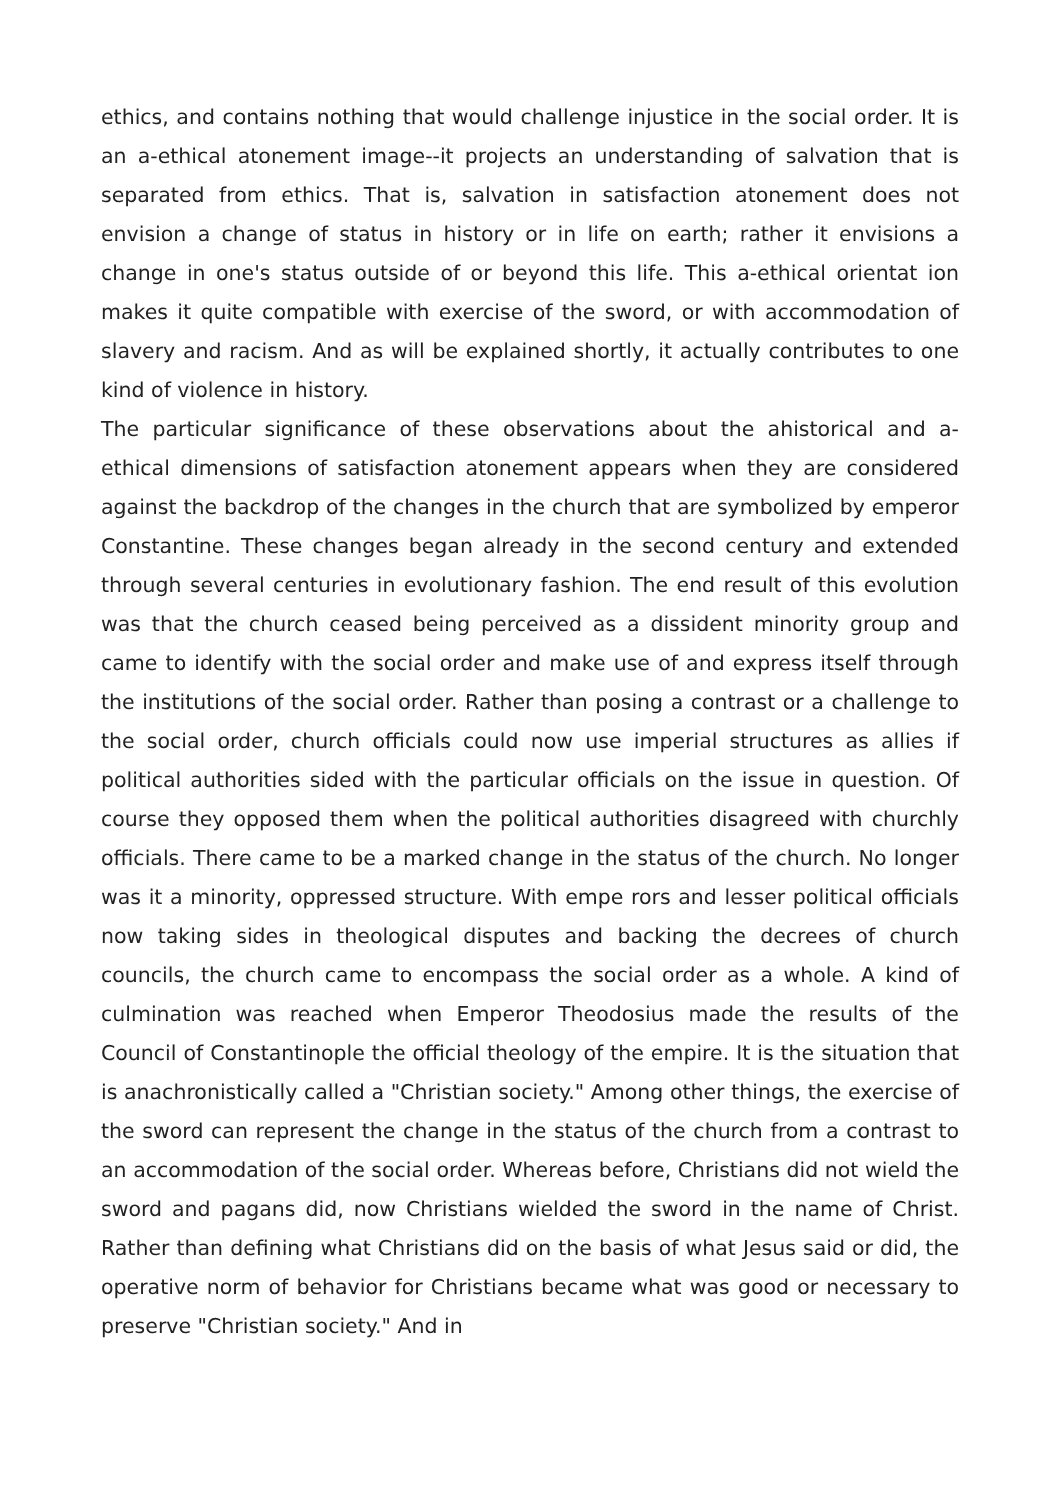ethics, and contains nothing that would challenge injustice in the social order. It is an a-ethical atonement image--it projects an understanding of salvation that is separated from ethics. That is, salvation in satisfaction atonement does not envision a change of status in history or in life on earth; rather it envisions a change in one's status outside of or beyond this life. This a-ethical orientat ion makes it quite compatible with exercise of the sword, or with accommodation of slavery and racism. And as will be explained shortly, it actually contributes to one kind of violence in history.
The particular significance of these observations about the ahistorical and a-ethical dimensions of satisfaction atonement appears when they are considered against the backdrop of the changes in the church that are symbolized by emperor Constantine. These changes began already in the second century and extended through several centuries in evolutionary fashion. The end result of this evolution was that the church ceased being perceived as a dissident minority group and came to identify with the social order and make use of and express itself through the institutions of the social order. Rather than posing a contrast or a challenge to the social order, church officials could now use imperial structures as allies if political authorities sided with the particular officials on the issue in question. Of course they opposed them when the political authorities disagreed with churchly officials. There came to be a marked change in the status of the church. No longer was it a minority, oppressed structure. With empe rors and lesser political officials now taking sides in theological disputes and backing the decrees of church councils, the church came to encompass the social order as a whole. A kind of culmination was reached when Emperor Theodosius made the results of the Council of Constantinople the official theology of the empire. It is the situation that is anachronistically called a "Christian society." Among other things, the exercise of the sword can represent the change in the status of the church from a contrast to an accommodation of the social order. Whereas before, Christians did not wield the sword and pagans did, now Christians wielded the sword in the name of Christ. Rather than defining what Christians did on the basis of what Jesus said or did, the operative norm of behavior for Christians became what was good or necessary to preserve "Christian society." And in